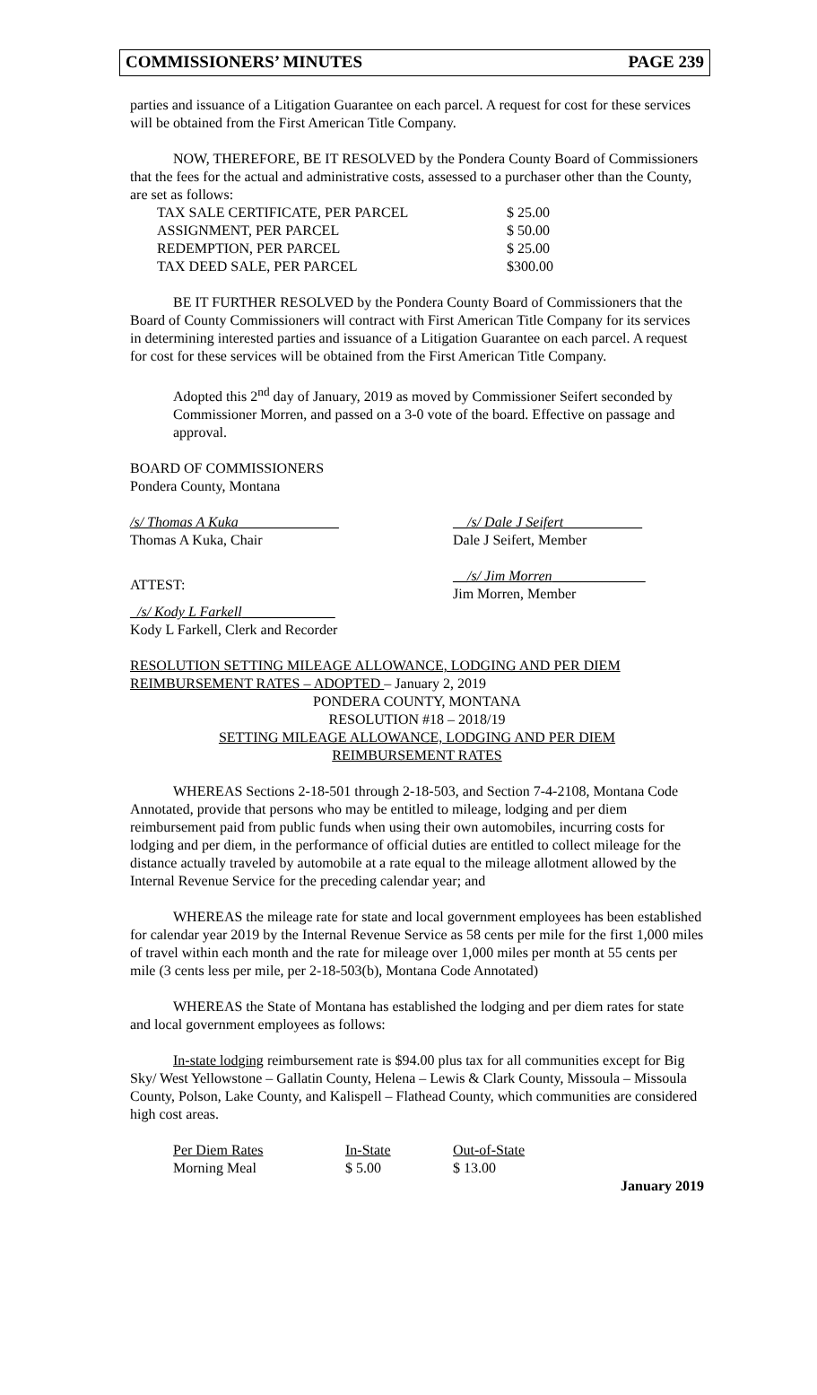COMMISSIONERS’ MINUTES PAGE 239
parties and issuance of a Litigation Guarantee on each parcel. A request for cost for these services will be obtained from the First American Title Company.
NOW, THEREFORE, BE IT RESOLVED by the Pondera County Board of Commissioners that the fees for the actual and administrative costs, assessed to a purchaser other than the County, are set as follows:
| TAX SALE CERTIFICATE, PER PARCEL | $ 25.00 |
| ASSIGNMENT, PER PARCEL | $ 50.00 |
| REDEMPTION, PER PARCEL | $ 25.00 |
| TAX DEED SALE, PER PARCEL | $300.00 |
BE IT FURTHER RESOLVED by the Pondera County Board of Commissioners that the Board of County Commissioners will contract with First American Title Company for its services in determining interested parties and issuance of a Litigation Guarantee on each parcel. A request for cost for these services will be obtained from the First American Title Company.
Adopted this 2<sup>nd</sup> day of January, 2019 as moved by Commissioner Seifert seconded by Commissioner Morren, and passed on a 3-0 vote of the board. Effective on passage and approval.
BOARD OF COMMISSIONERS
Pondera County, Montana
| /s/ Thomas A Kuka ______________ Thomas A Kuka, Chair | __ /s/ Dale J Seifert ___________ Dale J Seifert, Member |
| ATTEST: | __ /s/ Jim Morren _____________ Jim Morren, Member |
| _ /s/ Kody L Farkell _____________ Kody L Farkell, Clerk and Recorder | |
RESOLUTION SETTING MILEAGE ALLOWANCE, LODGING AND PER DIEM REIMBURSEMENT RATES – ADOPTED – January 2, 2019
PONDERA COUNTY, MONTANA
RESOLUTION #18 – 2018/19
SETTING MILEAGE ALLOWANCE, LODGING AND PER DIEM
REIMBURSEMENT RATES
WHEREAS Sections 2-18-501 through 2-18-503, and Section 7-4-2108, Montana Code Annotated, provide that persons who may be entitled to mileage, lodging and per diem reimbursement paid from public funds when using their own automobiles, incurring costs for lodging and per diem, in the performance of official duties are entitled to collect mileage for the distance actually traveled by automobile at a rate equal to the mileage allotment allowed by the Internal Revenue Service for the preceding calendar year; and
WHEREAS the mileage rate for state and local government employees has been established for calendar year 2019 by the Internal Revenue Service as 58 cents per mile for the first 1,000 miles of travel within each month and the rate for mileage over 1,000 miles per month at 55 cents per mile (3 cents less per mile, per 2-18-503(b), Montana Code Annotated)
WHEREAS the State of Montana has established the lodging and per diem rates for state and local government employees as follows:
In-state lodging reimbursement rate is $94.00 plus tax for all communities except for Big Sky/ West Yellowstone – Gallatin County, Helena – Lewis & Clark County, Missoula – Missoula County, Polson, Lake County, and Kalispell – Flathead County, which communities are considered high cost areas.
| Per Diem Rates | In-State | Out-of-State |
| Morning Meal | $ 5.00 | $ 13.00 |
January 2019